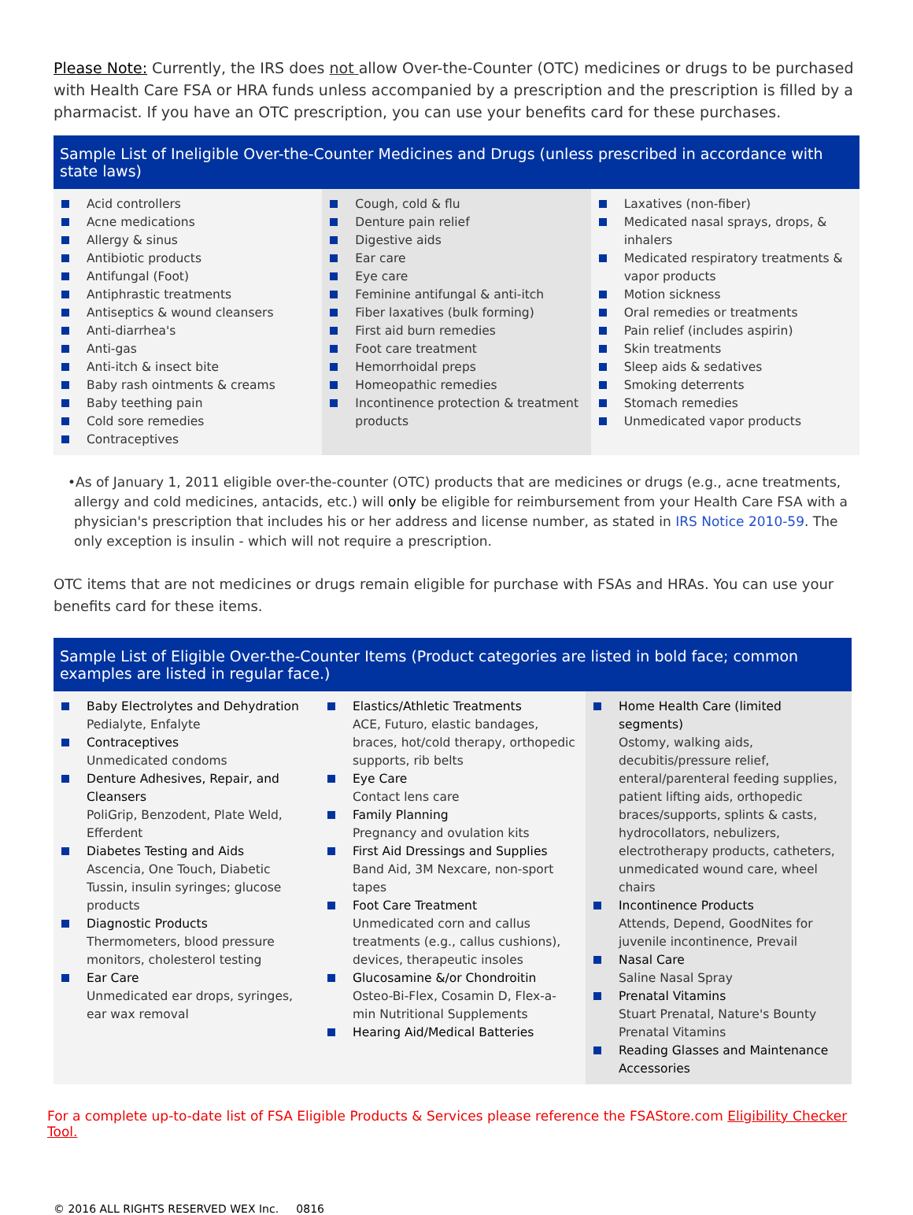Please Note: Currently, the IRS does not allow Over-the-Counter (OTC) medicines or drugs to be purchased with Health Care FSA or HRA funds unless accompanied by a prescription and the prescription is filled by a pharmacist. If you have an OTC prescription, you can use your benefits card for these purchases.
Sample List of Ineligible Over-the-Counter Medicines and Drugs (unless prescribed in accordance with state laws)
| Acid controllers Acne medications Allergy & sinus Antibiotic products Antifungal (Foot) Antiphrastic treatments Antiseptics & wound cleansers Anti-diarrhea's Anti-gas Anti-itch & insect bite Baby rash ointments & creams Baby teething pain Cold sore remedies Contraceptives | Cough, cold & flu Denture pain relief Digestive aids Ear care Eye care Feminine antifungal & anti-itch Fiber laxatives (bulk forming) First aid burn remedies Foot care treatment Hemorrhoidal preps Homeopathic remedies Incontinence protection & treatment products | Laxatives (non-fiber) Medicated nasal sprays, drops, & inhalers Medicated respiratory treatments & vapor products Motion sickness Oral remedies or treatments Pain relief (includes aspirin) Skin treatments Sleep aids & sedatives Smoking deterrents Stomach remedies Unmedicated vapor products |
•As of January 1, 2011 eligible over-the-counter (OTC) products that are medicines or drugs (e.g., acne treatments, allergy and cold medicines, antacids, etc.) will only be eligible for reimbursement from your Health Care FSA with a physician's prescription that includes his or her address and license number, as stated in IRS Notice 2010-59. The only exception is insulin - which will not require a prescription.
OTC items that are not medicines or drugs remain eligible for purchase with FSAs and HRAs. You can use your benefits card for these items.
Sample List of Eligible Over-the-Counter Items (Product categories are listed in bold face; common examples are listed in regular face.)
| Baby Electrolytes and Dehydration Pedialyte, Enfalyte Contraceptives Unmedicated condoms Denture Adhesives, Repair, and Cleansers PoliGrip, Benzodent, Plate Weld, Efferdent Diabetes Testing and Aids Ascencia, One Touch, Diabetic Tussin, insulin syringes; glucose products Diagnostic Products Thermometers, blood pressure monitors, cholesterol testing Ear Care Unmedicated ear drops, syringes, ear wax removal | Elastics/Athletic Treatments ACE, Futuro, elastic bandages, braces, hot/cold therapy, orthopedic supports, rib belts Eye Care Contact lens care Family Planning Pregnancy and ovulation kits First Aid Dressings and Supplies Band Aid, 3M Nexcare, non-sport tapes Foot Care Treatment Unmedicated corn and callus treatments (e.g., callus cushions), devices, therapeutic insoles Glucosamine &/or Chondroitin Osteo-Bi-Flex, Cosamin D, Flex-a-min Nutritional Supplements Hearing Aid/Medical Batteries | Home Health Care (limited segments) Ostomy, walking aids, decubitis/pressure relief, enteral/parenteral feeding supplies, patient lifting aids, orthopedic braces/supports, splints & casts, hydrocollators, nebulizers, electrotherapy products, catheters, unmedicated wound care, wheel chairs Incontinence Products Attends, Depend, GoodNites for juvenile incontinence, Prevail Nasal Care Saline Nasal Spray Prenatal Vitamins Stuart Prenatal, Nature's Bounty Prenatal Vitamins Reading Glasses and Maintenance Accessories |
For a complete up-to-date list of FSA Eligible Products & Services please reference the FSAStore.com Eligibility Checker Tool.
© 2016 ALL RIGHTS RESERVED WEX Inc. 0816